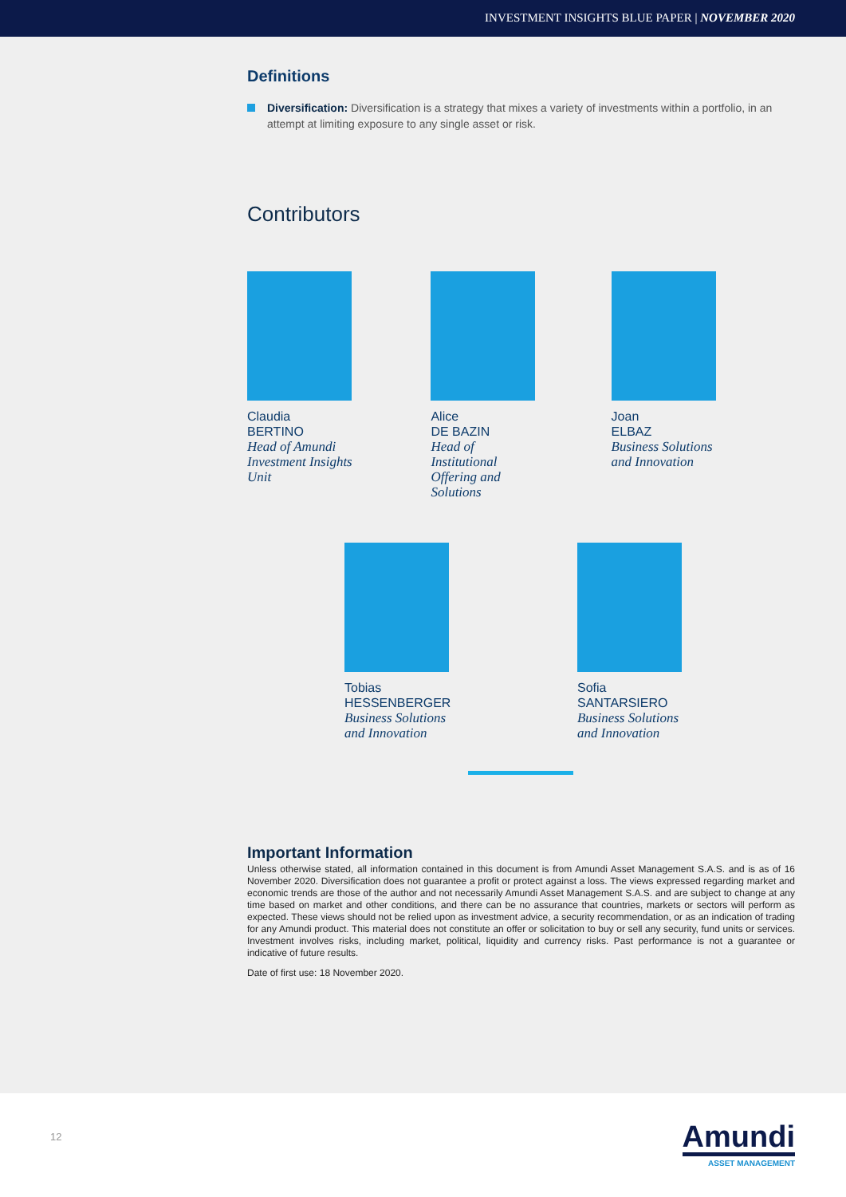INVESTMENT INSIGHTS BLUE PAPER | NOVEMBER 2020
Definitions
Diversification: Diversification is a strategy that mixes a variety of investments within a portfolio, in an attempt at limiting exposure to any single asset or risk.
Contributors
Claudia
BERTINO
Head of Amundi
Investment Insights
Unit
Alice
DE BAZIN
Head of
Institutional
Offering and
Solutions
Joan
ELBAZ
Business Solutions
and Innovation
Tobias
HESSENBERGER
Business Solutions
and Innovation
Sofia
SANTARSIERO
Business Solutions
and Innovation
Important Information
Unless otherwise stated, all information contained in this document is from Amundi Asset Management S.A.S. and is as of 16 November 2020. Diversification does not guarantee a profit or protect against a loss. The views expressed regarding market and economic trends are those of the author and not necessarily Amundi Asset Management S.A.S. and are subject to change at any time based on market and other conditions, and there can be no assurance that countries, markets or sectors will perform as expected. These views should not be relied upon as investment advice, a security recommendation, or as an indication of trading for any Amundi product. This material does not constitute an offer or solicitation to buy or sell any security, fund units or services. Investment involves risks, including market, political, liquidity and currency risks. Past performance is not a guarantee or indicative of future results.
Date of first use: 18 November 2020.
12
Amundi
ASSET MANAGEMENT